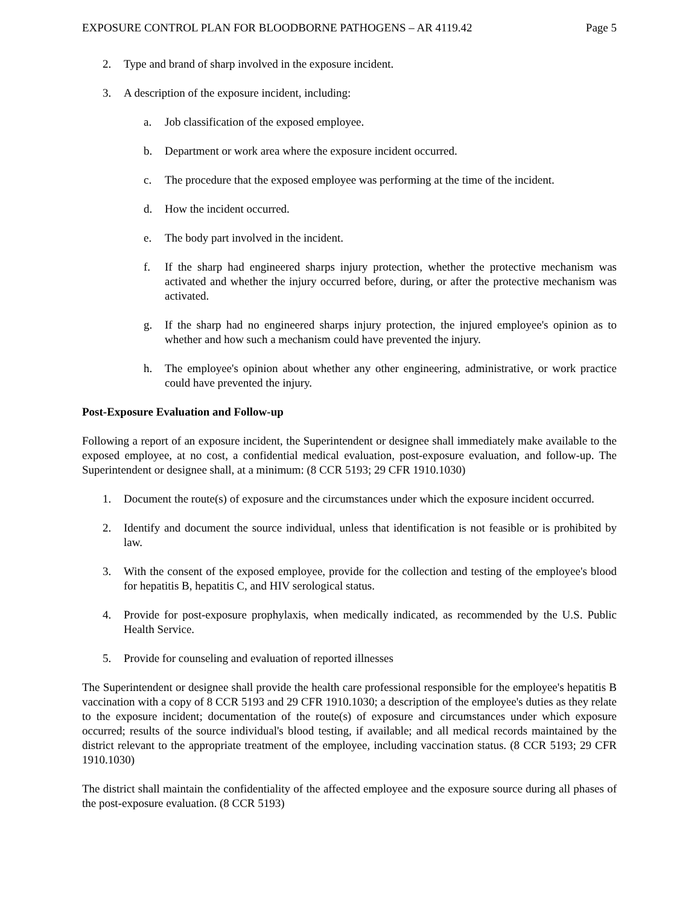EXPOSURE CONTROL PLAN FOR BLOODBORNE PATHOGENS – AR 4119.42 Page 5
2. Type and brand of sharp involved in the exposure incident.
3. A description of the exposure incident, including:
a. Job classification of the exposed employee.
b. Department or work area where the exposure incident occurred.
c. The procedure that the exposed employee was performing at the time of the incident.
d. How the incident occurred.
e. The body part involved in the incident.
f. If the sharp had engineered sharps injury protection, whether the protective mechanism was activated and whether the injury occurred before, during, or after the protective mechanism was activated.
g. If the sharp had no engineered sharps injury protection, the injured employee's opinion as to whether and how such a mechanism could have prevented the injury.
h. The employee's opinion about whether any other engineering, administrative, or work practice could have prevented the injury.
Post-Exposure Evaluation and Follow-up
Following a report of an exposure incident, the Superintendent or designee shall immediately make available to the exposed employee, at no cost, a confidential medical evaluation, post-exposure evaluation, and follow-up. The Superintendent or designee shall, at a minimum: (8 CCR 5193; 29 CFR 1910.1030)
1. Document the route(s) of exposure and the circumstances under which the exposure incident occurred.
2. Identify and document the source individual, unless that identification is not feasible or is prohibited by law.
3. With the consent of the exposed employee, provide for the collection and testing of the employee's blood for hepatitis B, hepatitis C, and HIV serological status.
4. Provide for post-exposure prophylaxis, when medically indicated, as recommended by the U.S. Public Health Service.
5. Provide for counseling and evaluation of reported illnesses
The Superintendent or designee shall provide the health care professional responsible for the employee's hepatitis B vaccination with a copy of 8 CCR 5193 and 29 CFR 1910.1030; a description of the employee's duties as they relate to the exposure incident; documentation of the route(s) of exposure and circumstances under which exposure occurred; results of the source individual's blood testing, if available; and all medical records maintained by the district relevant to the appropriate treatment of the employee, including vaccination status. (8 CCR 5193; 29 CFR 1910.1030)
The district shall maintain the confidentiality of the affected employee and the exposure source during all phases of the post-exposure evaluation. (8 CCR 5193)